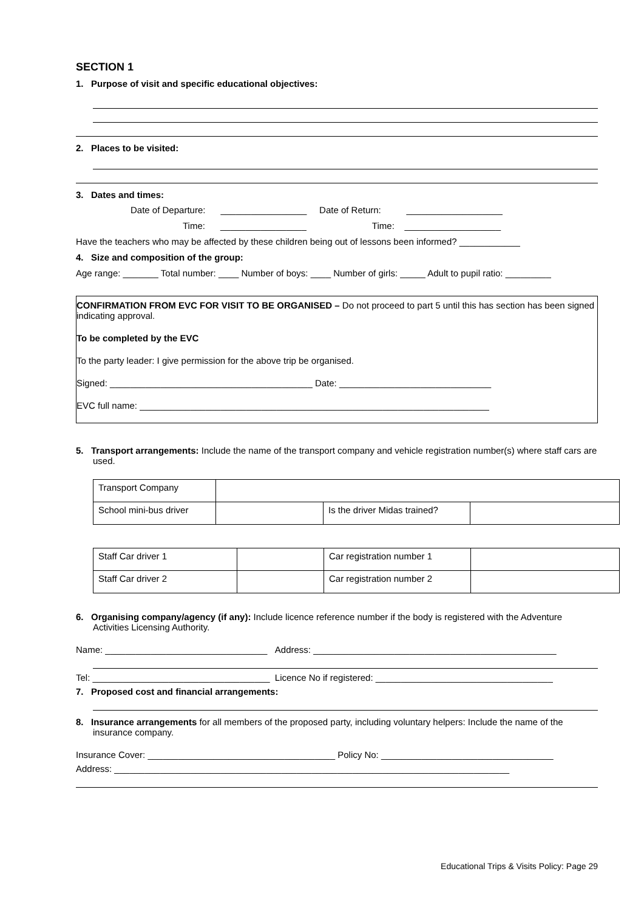SECTION 1
1. Purpose of visit and specific educational objectives:
2. Places to be visited:
3. Dates and times:
Date of Departure: _________________ Date of Return: ___________________
Time: _________________ Time: ___________________
Have the teachers who may be affected by these children being out of lessons been informed? ____________
4. Size and composition of the group:
Age range: _______ Total number: ____ Number of boys: ____ Number of girls: _____ Adult to pupil ratio: _________
CONFIRMATION FROM EVC FOR VISIT TO BE ORGANISED – Do not proceed to part 5 until this has section has been signed indicating approval.
To be completed by the EVC
To the party leader: I give permission for the above trip be organised.
Signed: ________________________________________ Date: ______________________________
EVC full name: _____________________________________________________________________
5. Transport arrangements: Include the name of the transport company and vehicle registration number(s) where staff cars are used.
| Transport Company | | | |
| School mini-bus driver | | Is the driver Midas trained? | |
| Staff Car driver 1 | | Car registration number 1 | |
| Staff Car driver 2 | | Car registration number 2 | |
6. Organising company/agency (if any): Include licence reference number if the body is registered with the Adventure Activities Licensing Authority.
Name: ________________________________ Address: ________________________________________________
Tel: ___________________________________ Licence No if registered: ___________________________________
7. Proposed cost and financial arrangements:
8. Insurance arrangements for all members of the proposed party, including voluntary helpers: Include the name of the insurance company.
Insurance Cover: _____________________________________ Policy No: __________________________________
Address: ______________________________________________________________________________
Educational Trips & Visits Policy: Page 29